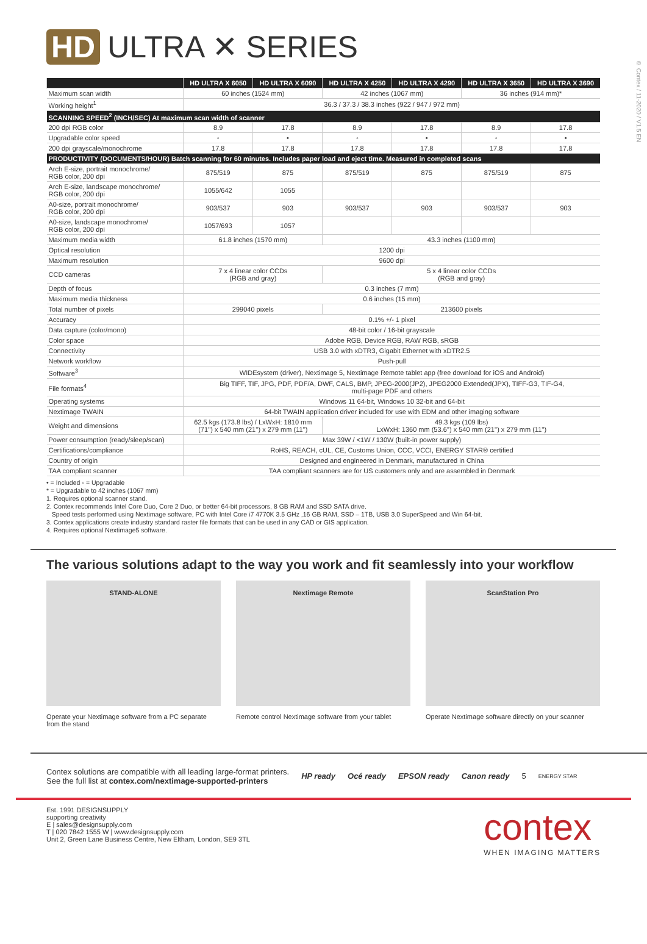© Contex / 11-2020 / V1.5 EN
HD ULTRA ✕ SERIES
| | HD ULTRA X 6050 | HD ULTRA X 6090 | HD ULTRA X 4250 | HD ULTRA X 4290 | HD ULTRA X 3650 | HD ULTRA X 3690 |
| --- | --- | --- | --- | --- | --- | --- |
| Maximum scan width | 60 inches (1524 mm) | | 42 inches (1067 mm) | | 36 inches (914 mm)* | |
| Working height<sup>1</sup> | 36.3 / 37.3 / 38.3 inches (922 / 947 / 972 mm) | | | | | |
| SCANNING SPEED<sup>2</sup> (INCH/SEC) At maximum scan width of scanner | | | | | | |
| 200 dpi RGB color | 8.9 | 17.8 | 8.9 | 17.8 | 8.9 | 17.8 |
| Upgradable color speed | ◦ | • | ◦ | • | ◦ | • |
| 200 dpi grayscale/monochrome | 17.8 | 17.8 | 17.8 | 17.8 | 17.8 | 17.8 |
| PRODUCTIVITY (DOCUMENTS/HOUR) Batch scanning for 60 minutes. Includes paper load and eject time. Measured in completed scans | | | | | | |
| Arch E-size, portrait monochrome/ RGB color, 200 dpi | 875/519 | 875 | 875/519 | 875 | 875/519 | 875 |
| Arch E-size, landscape monochrome/ RGB color, 200 dpi | 1055/642 | 1055 | | | | |
| A0-size, portrait monochrome/ RGB color, 200 dpi | 903/537 | 903 | 903/537 | 903 | 903/537 | 903 |
| A0-size, landscape monochrome/ RGB color, 200 dpi | 1057/693 | 1057 | | | | |
| Maximum media width | 61.8 inches (1570 mm) | | 43.3 inches (1100 mm) | | | |
| Optical resolution | 1200 dpi | | | | | |
| Maximum resolution | 9600 dpi | | | | | |
| CCD cameras | 7 x 4 linear color CCDs (RGB and gray) | | 5 x 4 linear color CCDs (RGB and gray) | | | |
| Depth of focus | 0.3 inches (7 mm) | | | | | |
| Maximum media thickness | 0.6 inches (15 mm) | | | | | |
| Total number of pixels | 299040 pixels | | 213600 pixels | | | |
| Accuracy | 0.1% +/- 1 pixel | | | | | |
| Data capture (color/mono) | 48-bit color / 16-bit grayscale | | | | | |
| Color space | Adobe RGB, Device RGB, RAW RGB, sRGB | | | | | |
| Connectivity | USB 3.0 with xDTR3, Gigabit Ethernet with xDTR2.5 | | | | | |
| Network workflow | Push-pull | | | | | |
| Software<sup>3</sup> | WIDEsystem (driver), Nextimage 5, Nextimage Remote tablet app (free download for iOS and Android) | | | | | |
| File formats<sup>4</sup> | Big TIFF, TIF, JPG, PDF, PDF/A, DWF, CALS, BMP, JPEG-2000(JP2), JPEG2000 Extended(JPX), TIFF-G3, TIF-G4, multi-page PDF and others | | | | | |
| Operating systems | Windows 11 64-bit, Windows 10 32-bit and 64-bit | | | | | |
| Nextimage TWAIN | 64-bit TWAIN application driver included for use with EDM and other imaging software | | | | | |
| Weight and dimensions | 62.5 kgs (173.8 lbs) / LxWxH: 1810 mm (71'') x 540 mm (21'') x 279 mm (11'') | | 49.3 kgs (109 lbs) LxWxH: 1360 mm (53.6'') x 540 mm (21'') x 279 mm (11'') | | | |
| Power consumption (ready/sleep/scan) | Max 39W / <1W / 130W (built-in power supply) | | | | | |
| Certifications/compliance | RoHS, REACH, cUL, CE, Customs Union, CCC, VCCI, ENERGY STAR® certified | | | | | |
| Country of origin | Designed and engineered in Denmark, manufactured in China | | | | | |
| TAA compliant scanner | TAA compliant scanners are for US customers only and are assembled in Denmark | | | | | |
• = Included ◦ = Upgradable
* = Upgradable to 42 inches (1067 mm)
1. Requires optional scanner stand.
2. Contex recommends Intel Core Duo, Core 2 Duo, or better 64-bit processors, 8 GB RAM and SSD SATA drive.
Speed tests performed using Nextimage software, PC with Intel Core i7 4770K 3.5 GHz ,16 GB RAM, SSD – 1TB, USB 3.0 SuperSpeed and Win 64-bit.
3. Contex applications create industry standard raster file formats that can be used in any CAD or GIS application.
4. Requires optional Nextimage5 software.
The various solutions adapt to the way you work and fit seamlessly into your workflow
STAND-ALONE
Operate your Nextimage software from a PC separate from the stand
Nextimage Remote
Remote control Nextimage software from your tablet
ScanStation Pro
Operate Nextimage software directly on your scanner
Contex solutions are compatible with all leading large-format printers.
See the full list at contex.com/nextimage-supported-printers
HP ready Océ ready EPSON ready Canon ready 5 ENERGY STAR
Est. 1991 DESIGNSUPPLY
supporting creativity
E | sales@designsupply.com
T | 020 7842 1555 W | www.designsupply.com
Unit 2, Green Lane Business Centre, New Eltham, London, SE9 3TL
contex
WHEN IMAGING MATTERS